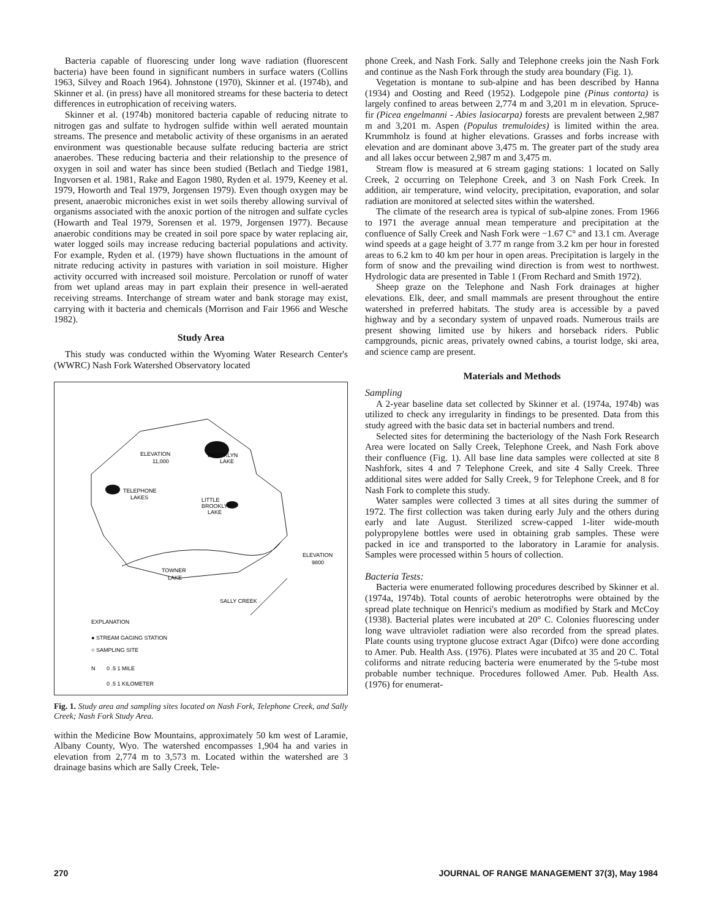Bacteria capable of fluorescing under long wave radiation (fluorescent bacteria) have been found in significant numbers in surface waters (Collins 1963, Silvey and Roach 1964). Johnstone (1970), Skinner et al. (1974b), and Skinner et al. (in press) have all monitored streams for these bacteria to detect differences in eutrophication of receiving waters.
Skinner et al. (1974b) monitored bacteria capable of reducing nitrate to nitrogen gas and sulfate to hydrogen sulfide within well aerated mountain streams. The presence and metabolic activity of these organisms in an aerated environment was questionable because sulfate reducing bacteria are strict anaerobes. These reducing bacteria and their relationship to the presence of oxygen in soil and water has since been studied (Betlach and Tiedge 1981, Ingvorsen et al. 1981, Rake and Eagon 1980, Ryden et al. 1979, Keeney et al. 1979, Howorth and Teal 1979, Jorgensen 1979). Even though oxygen may be present, anaerobic microniches exist in wet soils thereby allowing survival of organisms associated with the anoxic portion of the nitrogen and sulfate cycles (Howarth and Teal 1979, Sorensen et al. 1979, Jorgensen 1977). Because anaerobic conditions may be created in soil pore space by water replacing air, water logged soils may increase reducing bacterial populations and activity. For example, Ryden et al. (1979) have shown fluctuations in the amount of nitrate reducing activity in pastures with variation in soil moisture. Higher activity occurred with increased soil moisture. Percolation or runoff of water from wet upland areas may in part explain their presence in well-aerated receiving streams. Interchange of stream water and bank storage may exist, carrying with it bacteria and chemicals (Morrison and Fair 1966 and Wesche 1982).
Study Area
This study was conducted within the Wyoming Water Research Center's (WWRC) Nash Fork Watershed Observatory located
ELEVATION
11,000
BROOKLYN
LAKE
TELEPHONE
LAKES
LITTLE
BROOKLYN
LAKE
ELEVATION
9800
TOWNER
LAKE
SALLY CREEK
EXPLANATION
● STREAM GAGING STATION
○ SAMPLING SITE
0 .5 1 MILE
0 .5 1 KILOMETER
N
Fig. 1. Study area and sampling sites located on Nash Fork, Telephone Creek, and Sally Creek; Nash Fork Study Area.
within the Medicine Bow Mountains, approximately 50 km west of Laramie, Albany County, Wyo. The watershed encompasses 1,904 ha and varies in elevation from 2,774 m to 3,573 m. Located within the watershed are 3 drainage basins which are Sally Creek, Tele-
phone Creek, and Nash Fork. Sally and Telephone creeks join the Nash Fork and continue as the Nash Fork through the study area boundary (Fig. 1).
Vegetation is montane to sub-alpine and has been described by Hanna (1934) and Oosting and Reed (1952). Lodgepole pine (Pinus contorta) is largely confined to areas between 2,774 m and 3,201 m in elevation. Spruce-fir (Picea engelmanni - Abies lasiocarpa) forests are prevalent between 2,987 m and 3,201 m. Aspen (Populus tremuloides) is limited within the area. Krummholz is found at higher elevations. Grasses and forbs increase with elevation and are dominant above 3,475 m. The greater part of the study area and all lakes occur between 2,987 m and 3,475 m.
Stream flow is measured at 6 stream gaging stations: 1 located on Sally Creek, 2 occurring on Telephone Creek, and 3 on Nash Fork Creek. In addition, air temperature, wind velocity, precipitation, evaporation, and solar radiation are monitored at selected sites within the watershed.
The climate of the research area is typical of sub-alpine zones. From 1966 to 1971 the average annual mean temperature and precipitation at the confluence of Sally Creek and Nash Fork were −1.67 C° and 13.1 cm. Average wind speeds at a gage height of 3.77 m range from 3.2 km per hour in forested areas to 6.2 km to 40 km per hour in open areas. Precipitation is largely in the form of snow and the prevailing wind direction is from west to northwest. Hydrologic data are presented in Table 1 (From Rechard and Smith 1972).
Sheep graze on the Telephone and Nash Fork drainages at higher elevations. Elk, deer, and small mammals are present throughout the entire watershed in preferred habitats. The study area is accessible by a paved highway and by a secondary system of unpaved roads. Numerous trails are present showing limited use by hikers and horseback riders. Public campgrounds, picnic areas, privately owned cabins, a tourist lodge, ski area, and science camp are present.
Materials and Methods
Sampling
A 2-year baseline data set collected by Skinner et al. (1974a, 1974b) was utilized to check any irregularity in findings to be presented. Data from this study agreed with the basic data set in bacterial numbers and trend.
Selected sites for determining the bacteriology of the Nash Fork Research Area were located on Sally Creek, Telephone Creek, and Nash Fork above their confluence (Fig. 1). All base line data samples were collected at site 8 Nashfork, sites 4 and 7 Telephone Creek, and site 4 Sally Creek. Three additional sites were added for Sally Creek, 9 for Telephone Creek, and 8 for Nash Fork to complete this study.
Water samples were collected 3 times at all sites during the summer of 1972. The first collection was taken during early July and the others during early and late August. Sterilized screw-capped 1-liter wide-mouth polypropylene bottles were used in obtaining grab samples. These were packed in ice and transported to the laboratory in Laramie for analysis. Samples were processed within 5 hours of collection.
Bacteria Tests:
Bacteria were enumerated following procedures described by Skinner et al. (1974a, 1974b). Total counts of aerobic heterotrophs were obtained by the spread plate technique on Henrici's medium as modified by Stark and McCoy (1938). Bacterial plates were incubated at 20° C. Colonies fluorescing under long wave ultraviolet radiation were also recorded from the spread plates. Plate counts using tryptone glucose extract Agar (Difco) were done according to Amer. Pub. Health Ass. (1976). Plates were incubated at 35 and 20 C. Total coliforms and nitrate reducing bacteria were enumerated by the 5-tube most probable number technique. Procedures followed Amer. Pub. Health Ass. (1976) for enumerat-
270 JOURNAL OF RANGE MANAGEMENT 37(3), May 1984